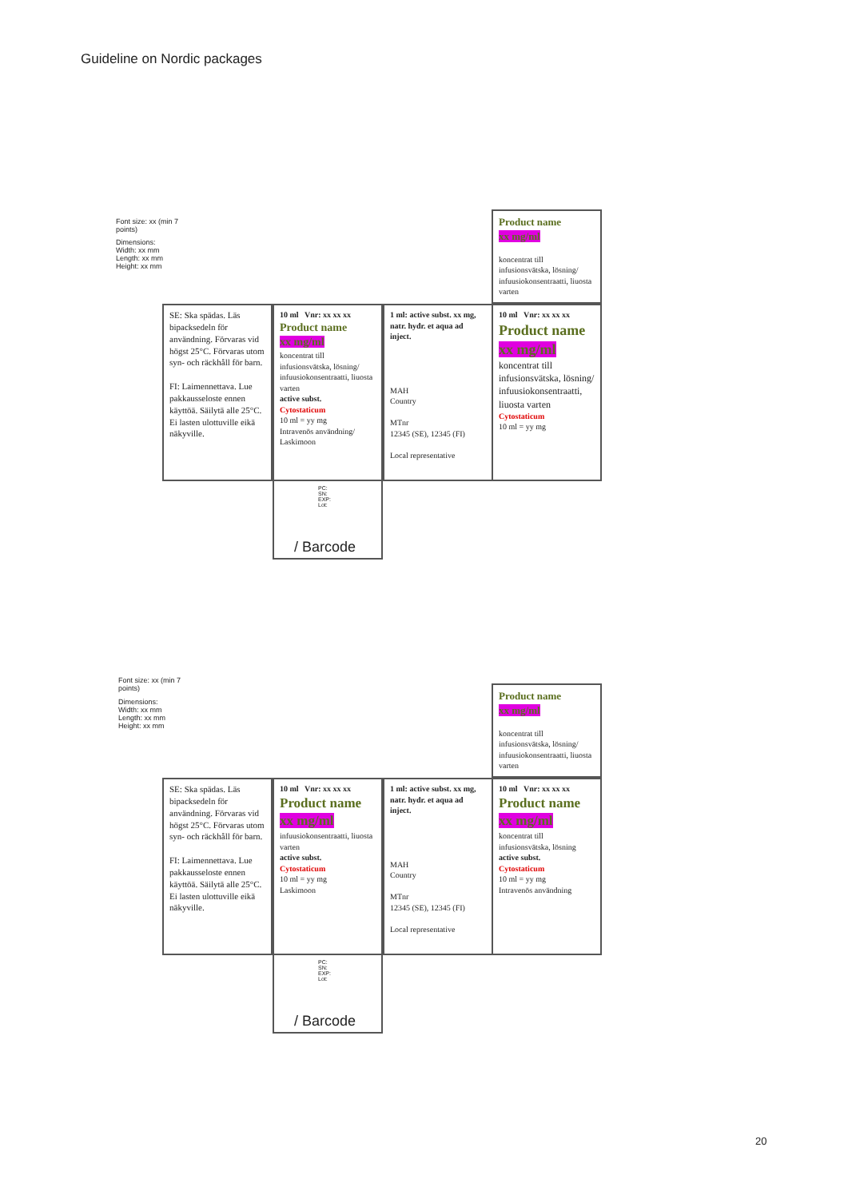Guideline on Nordic packages
Font size: xx (min 7 points)
Dimensions:
Width: xx mm
Length: xx mm
Height: xx mm
Product name
xx mg/ml
koncentrat till infusionsvätska, lösning/ infuusiokonsentraatti, liuosta varten
SE: Ska spädas. Läs bipacksedeln för användning. Förvaras vid högst 25°C. Förvaras utom syn- och räckhåll för barn.
FI: Laimennettava. Lue pakkausseloste ennen käyttöä. Säilytä alle 25°C. Ei lasten ulottuville eikä näkyville.
10 ml Vnr: xx xx xx
Product name
xx mg/ml
koncentrat till infusionsvätska, lösning/ infuusiokonsentraatti, liuosta varten
active subst.
Cytostaticum
10 ml = yy mg
Intravenös användning/ Laskimoon
1 ml: active subst. xx mg, natr. hydr. et aqua ad inject.
MAH
Country
MTnr
12345 (SE), 12345 (FI)
Local representative
10 ml Vnr: xx xx xx
Product name
xx mg/ml
koncentrat till infusionsvätska, lösning/ infuusiokonsentraatti, liuosta varten
Cytostaticum
10 ml = yy mg
PC:
SN:
EXP:
Lot:
/ Barcode
Font size: xx (min 7 points)
Dimensions:
Width: xx mm
Length: xx mm
Height: xx mm
Product name
xx mg/ml
koncentrat till infusionsvätska, lösning/ infuusiokonsentraatti, liuosta varten
SE: Ska spädas. Läs bipacksedeln för användning. Förvaras vid högst 25°C. Förvaras utom syn- och räckhåll för barn.
FI: Laimennettava. Lue pakkausseloste ennen käyttöä. Säilytä alle 25°C. Ei lasten ulottuville eikä näkyville.
10 ml Vnr: xx xx xx
Product name
xx mg/ml
infuusiokonsentraatti, liuosta varten
active subst.
Cytostaticum
10 ml = yy mg
Laskimoon
1 ml: active subst. xx mg, natr. hydr. et aqua ad inject.
MAH
Country
MTnr
12345 (SE), 12345 (FI)
Local representative
10 ml Vnr: xx xx xx
Product name
xx mg/ml
koncentrat till infusionsvätska, lösning
active subst.
Cytostaticum
10 ml = yy mg
Intravenös användning
PC:
SN:
EXP:
Lot:
/ Barcode
20